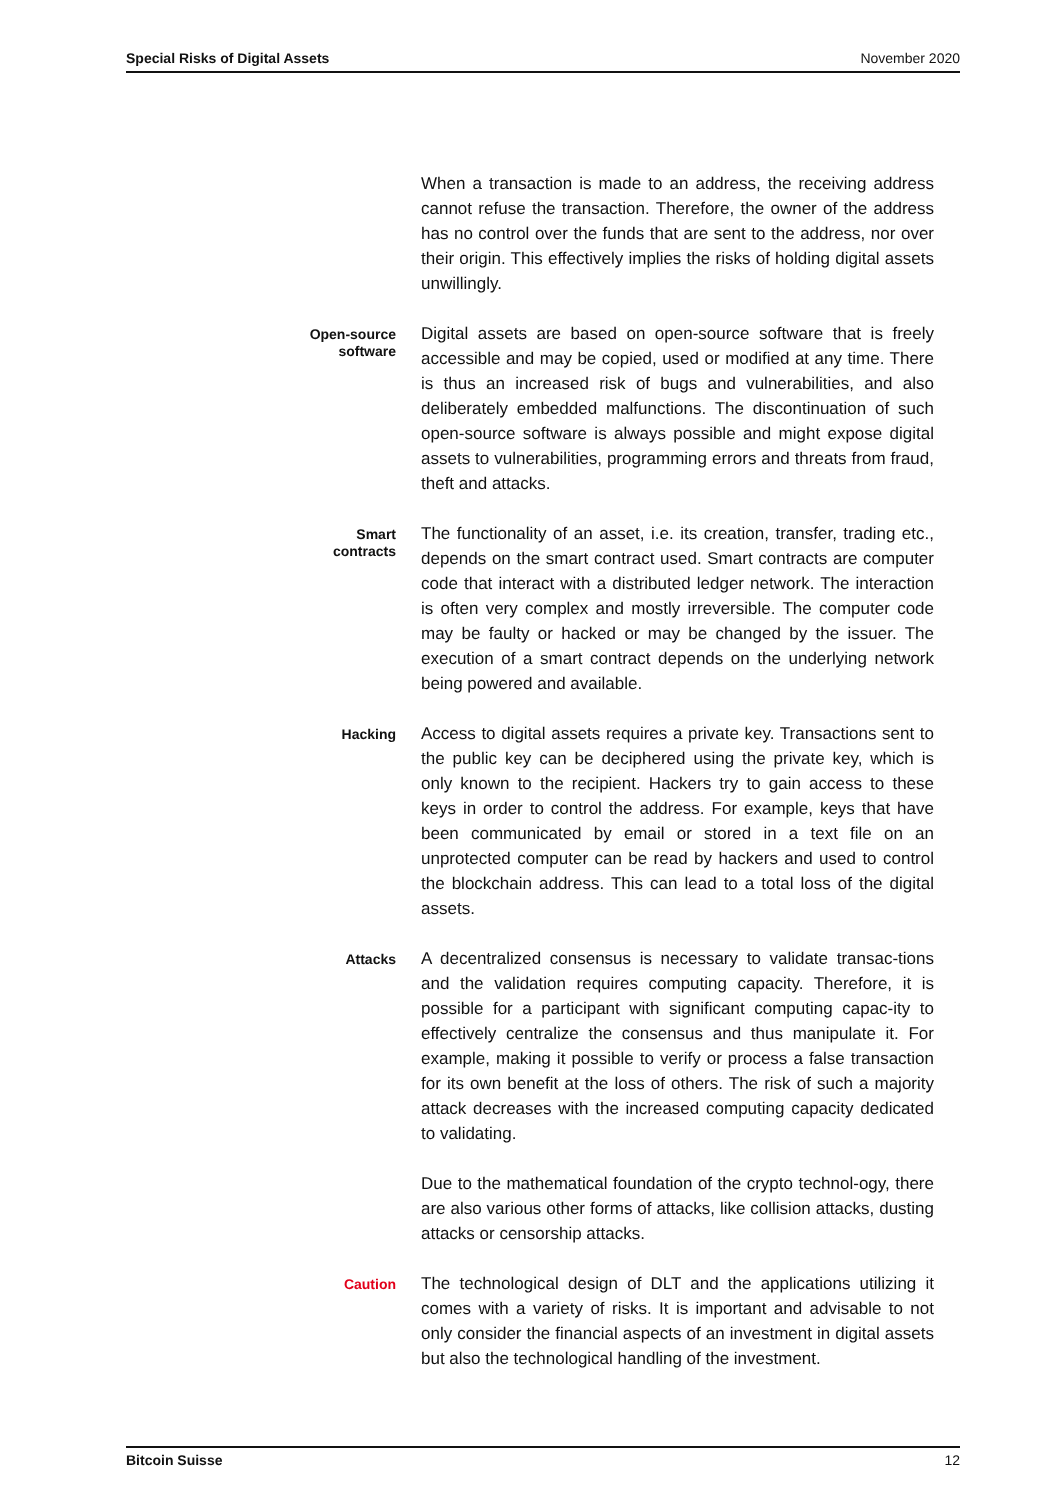Special Risks of Digital Assets November 2020
When a transaction is made to an address, the receiving address cannot refuse the transaction. Therefore, the owner of the address has no control over the funds that are sent to the address, nor over their origin. This effectively implies the risks of holding digital assets unwillingly.
Open-source
software
Digital assets are based on open-source software that is freely accessible and may be copied, used or modified at any time. There is thus an increased risk of bugs and vulnerabilities, and also deliberately embedded malfunctions. The discontinuation of such open-source software is always possible and might expose digital assets to vulnerabilities, programming errors and threats from fraud, theft and attacks.
Smart
contracts
The functionality of an asset, i.e. its creation, transfer, trading etc., depends on the smart contract used. Smart contracts are computer code that interact with a distributed ledger network. The interaction is often very complex and mostly irreversible. The computer code may be faulty or hacked or may be changed by the issuer. The execution of a smart contract depends on the underlying network being powered and available.
Hacking
Access to digital assets requires a private key. Transactions sent to the public key can be deciphered using the private key, which is only known to the recipient. Hackers try to gain access to these keys in order to control the address. For example, keys that have been communicated by email or stored in a text file on an unprotected computer can be read by hackers and used to control the blockchain address. This can lead to a total loss of the digital assets.
Attacks
A decentralized consensus is necessary to validate transac-tions and the validation requires computing capacity. Therefore, it is possible for a participant with significant computing capac-ity to effectively centralize the consensus and thus manipulate it. For example, making it possible to verify or process a false transaction for its own benefit at the loss of others. The risk of such a majority attack decreases with the increased computing capacity dedicated to validating.
Due to the mathematical foundation of the crypto technol-ogy, there are also various other forms of attacks, like collision attacks, dusting attacks or censorship attacks.
Caution
The technological design of DLT and the applications utilizing it comes with a variety of risks. It is important and advisable to not only consider the financial aspects of an investment in digital assets but also the technological handling of the investment.
Bitcoin Suisse 12